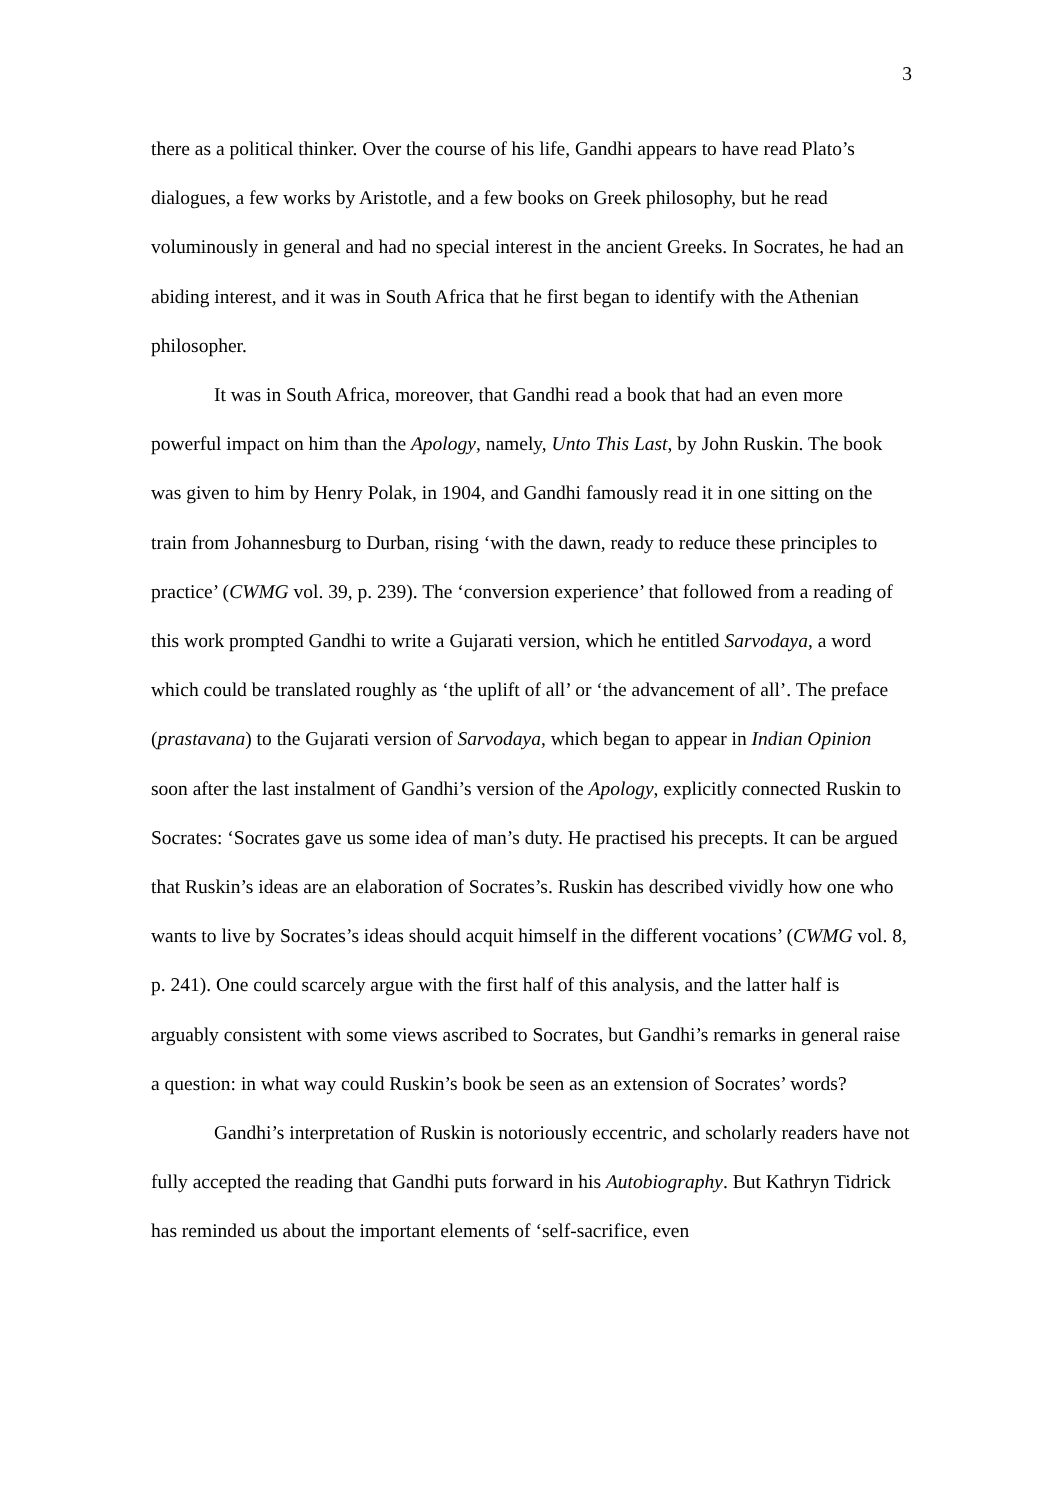3
there as a political thinker. Over the course of his life, Gandhi appears to have read Plato’s dialogues, a few works by Aristotle, and a few books on Greek philosophy, but he read voluminously in general and had no special interest in the ancient Greeks. In Socrates, he had an abiding interest, and it was in South Africa that he first began to identify with the Athenian philosopher.
It was in South Africa, moreover, that Gandhi read a book that had an even more powerful impact on him than the Apology, namely, Unto This Last, by John Ruskin. The book was given to him by Henry Polak, in 1904, and Gandhi famously read it in one sitting on the train from Johannesburg to Durban, rising ‘with the dawn, ready to reduce these principles to practice’ (CWMG vol. 39, p. 239). The ‘conversion experience’ that followed from a reading of this work prompted Gandhi to write a Gujarati version, which he entitled Sarvodaya, a word which could be translated roughly as ‘the uplift of all’ or ‘the advancement of all’. The preface (prastavana) to the Gujarati version of Sarvodaya, which began to appear in Indian Opinion soon after the last instalment of Gandhi’s version of the Apology, explicitly connected Ruskin to Socrates: ‘Socrates gave us some idea of man’s duty. He practised his precepts. It can be argued that Ruskin’s ideas are an elaboration of Socrates’s. Ruskin has described vividly how one who wants to live by Socrates’s ideas should acquit himself in the different vocations’ (CWMG vol. 8, p. 241). One could scarcely argue with the first half of this analysis, and the latter half is arguably consistent with some views ascribed to Socrates, but Gandhi’s remarks in general raise a question: in what way could Ruskin’s book be seen as an extension of Socrates’ words?
Gandhi’s interpretation of Ruskin is notoriously eccentric, and scholarly readers have not fully accepted the reading that Gandhi puts forward in his Autobiography. But Kathryn Tidrick has reminded us about the important elements of ‘self-sacrifice, even